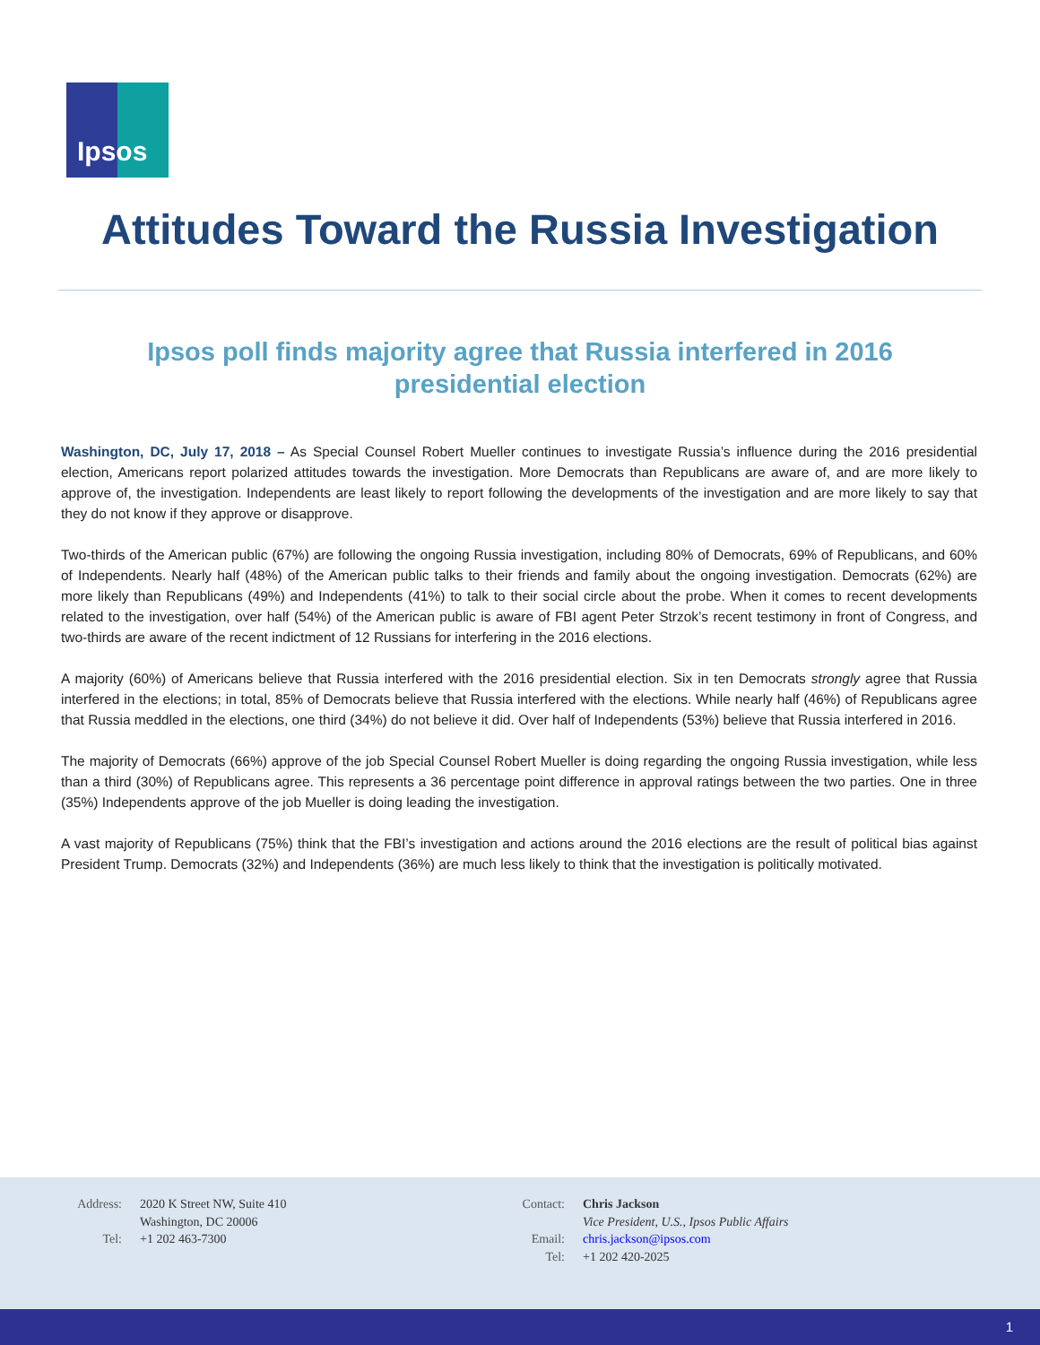Ipsos
Attitudes Toward the Russia Investigation
Ipsos poll finds majority agree that Russia interfered in 2016 presidential election
Washington, DC, July 17, 2018 – As Special Counsel Robert Mueller continues to investigate Russia’s influence during the 2016 presidential election, Americans report polarized attitudes towards the investigation. More Democrats than Republicans are aware of, and are more likely to approve of, the investigation. Independents are least likely to report following the developments of the investigation and are more likely to say that they do not know if they approve or disapprove.
Two-thirds of the American public (67%) are following the ongoing Russia investigation, including 80% of Democrats, 69% of Republicans, and 60% of Independents. Nearly half (48%) of the American public talks to their friends and family about the ongoing investigation. Democrats (62%) are more likely than Republicans (49%) and Independents (41%) to talk to their social circle about the probe. When it comes to recent developments related to the investigation, over half (54%) of the American public is aware of FBI agent Peter Strzok’s recent testimony in front of Congress, and two-thirds are aware of the recent indictment of 12 Russians for interfering in the 2016 elections.
A majority (60%) of Americans believe that Russia interfered with the 2016 presidential election. Six in ten Democrats strongly agree that Russia interfered in the elections; in total, 85% of Democrats believe that Russia interfered with the elections. While nearly half (46%) of Republicans agree that Russia meddled in the elections, one third (34%) do not believe it did. Over half of Independents (53%) believe that Russia interfered in 2016.
The majority of Democrats (66%) approve of the job Special Counsel Robert Mueller is doing regarding the ongoing Russia investigation, while less than a third (30%) of Republicans agree. This represents a 36 percentage point difference in approval ratings between the two parties. One in three (35%) Independents approve of the job Mueller is doing leading the investigation.
A vast majority of Republicans (75%) think that the FBI’s investigation and actions around the 2016 elections are the result of political bias against President Trump. Democrats (32%) and Independents (36%) are much less likely to think that the investigation is politically motivated.
| Address: | 2020 K Street NW, Suite 410 Washington, DC 20006 |
| Tel: | +1 202 463-7300 |
| Contact: | Chris Jackson Vice President, U.S., Ipsos Public Affairs |
| Email: | chris.jackson@ipsos.com |
| Tel: | +1 202 420-2025 |
1